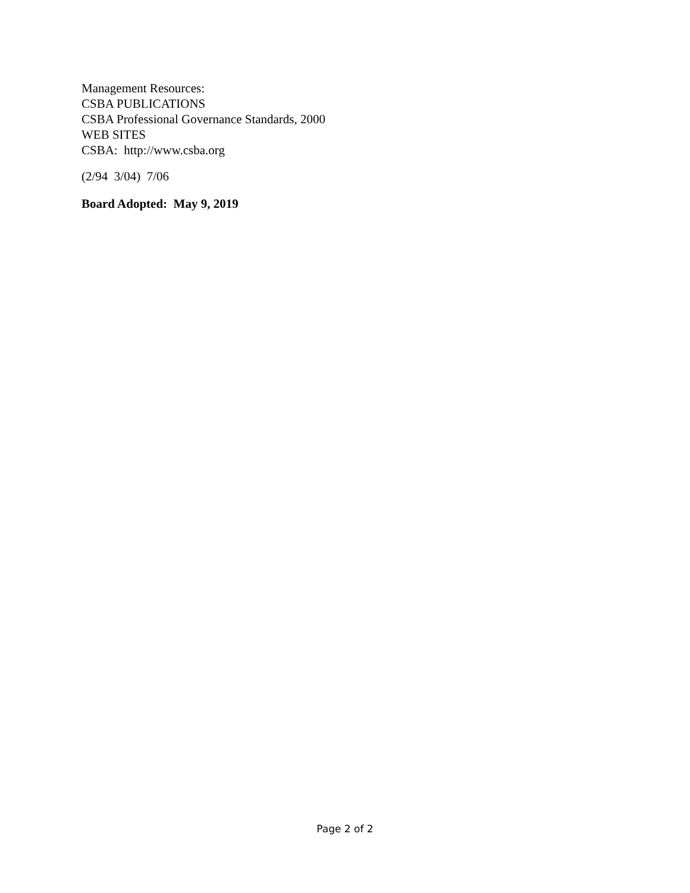Management Resources:
CSBA PUBLICATIONS
CSBA Professional Governance Standards, 2000
WEB SITES
CSBA: http://www.csba.org
(2/94 3/04) 7/06
Board Adopted: May 9, 2019
Page 2 of 2